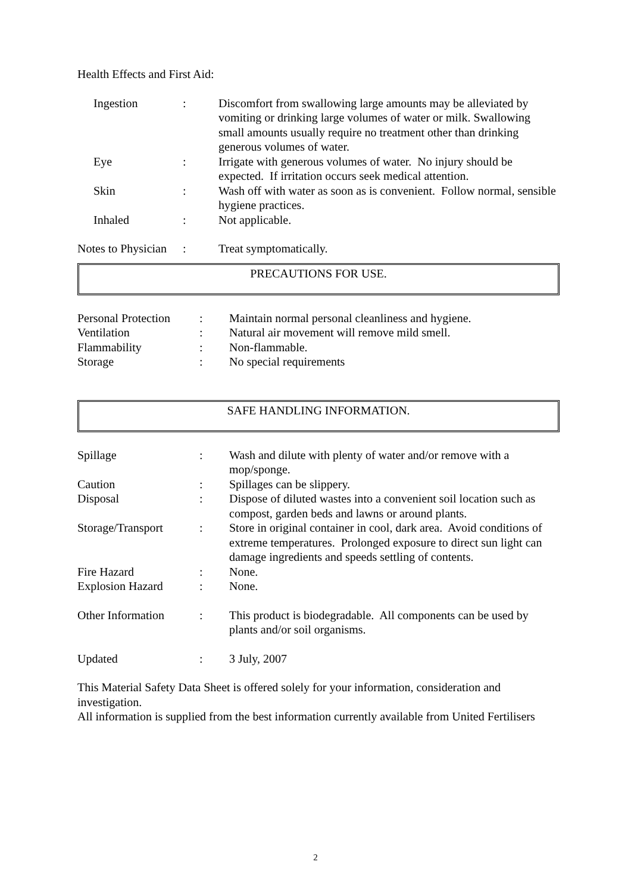Health Effects and First Aid:
| | Ingestion | : | Discomfort from swallowing large amounts may be alleviated by vomiting or drinking large volumes of water or milk. Swallowing small amounts usually require no treatment other than drinking generous volumes of water. |
| | Eye | : | Irrigate with generous volumes of water. No injury should be expected. If irritation occurs seek medical attention. |
| | Skin | : | Wash off with water as soon as is convenient. Follow normal, sensible hygiene practices. |
| | Inhaled | : | Not applicable. |
| Notes to Physician | : | Treat symptomatically. |
PRECAUTIONS FOR USE.
| Personal Protection | : | Maintain normal personal cleanliness and hygiene. |
| Ventilation | : | Natural air movement will remove mild smell. |
| Flammability | : | Non-flammable. |
| Storage | : | No special requirements |
SAFE HANDLING INFORMATION.
| Spillage | : | Wash and dilute with plenty of water and/or remove with a mop/sponge. |
| Caution | : | Spillages can be slippery. |
| Disposal | : | Dispose of diluted wastes into a convenient soil location such as compost, garden beds and lawns or around plants. |
| Storage/Transport | : | Store in original container in cool, dark area. Avoid conditions of extreme temperatures. Prolonged exposure to direct sun light can damage ingredients and speeds settling of contents. |
| Fire Hazard | : | None. |
| Explosion Hazard | : | None. |
| Other Information | : | This product is biodegradable. All components can be used by plants and/or soil organisms. |
| Updated | : | 3 July, 2007 |
This Material Safety Data Sheet is offered solely for your information, consideration and investigation.
All information is supplied from the best information currently available from United Fertilisers
2